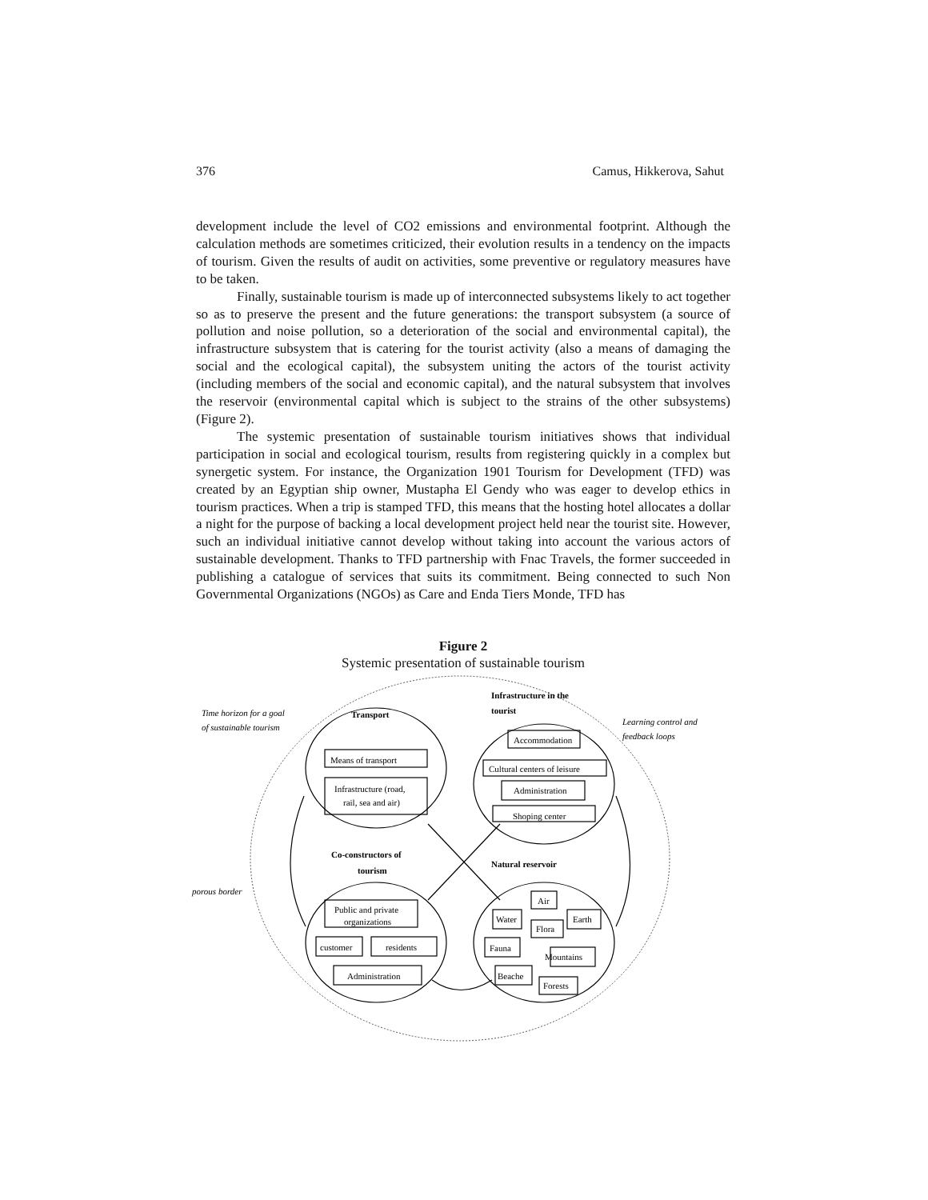376 Camus, Hikkerova, Sahut
development include the level of CO2 emissions and environmental footprint. Although the calculation methods are sometimes criticized, their evolution results in a tendency on the impacts of tourism. Given the results of audit on activities, some preventive or regulatory measures have to be taken.
Finally, sustainable tourism is made up of interconnected subsystems likely to act together so as to preserve the present and the future generations: the transport subsystem (a source of pollution and noise pollution, so a deterioration of the social and environmental capital), the infrastructure subsystem that is catering for the tourist activity (also a means of damaging the social and the ecological capital), the subsystem uniting the actors of the tourist activity (including members of the social and economic capital), and the natural subsystem that involves the reservoir (environmental capital which is subject to the strains of the other subsystems) (Figure 2).
The systemic presentation of sustainable tourism initiatives shows that individual participation in social and ecological tourism, results from registering quickly in a complex but synergetic system. For instance, the Organization 1901 Tourism for Development (TFD) was created by an Egyptian ship owner, Mustapha El Gendy who was eager to develop ethics in tourism practices. When a trip is stamped TFD, this means that the hosting hotel allocates a dollar a night for the purpose of backing a local development project held near the tourist site. However, such an individual initiative cannot develop without taking into account the various actors of sustainable development. Thanks to TFD partnership with Fnac Travels, the former succeeded in publishing a catalogue of services that suits its commitment. Being connected to such Non Governmental Organizations (NGOs) as Care and Enda Tiers Monde, TFD has
Figure 2
Systemic presentation of sustainable tourism
Time horizon for a goal
of sustainable tourism
Transport
Infrastructure in the
tourist
Learning control and
feedback loops
Means of transport
Infrastructure (road,
rail, sea and air)
Accommodation
Cultural centers of leisure
Administration
Shoping center
Co-constructors of
tourism
Natural reservoir
porous border
Public and private
organizations
customer
residents
Administration
Air
Water
Earth
Flora
Fauna
Mountains
Beache
Forests